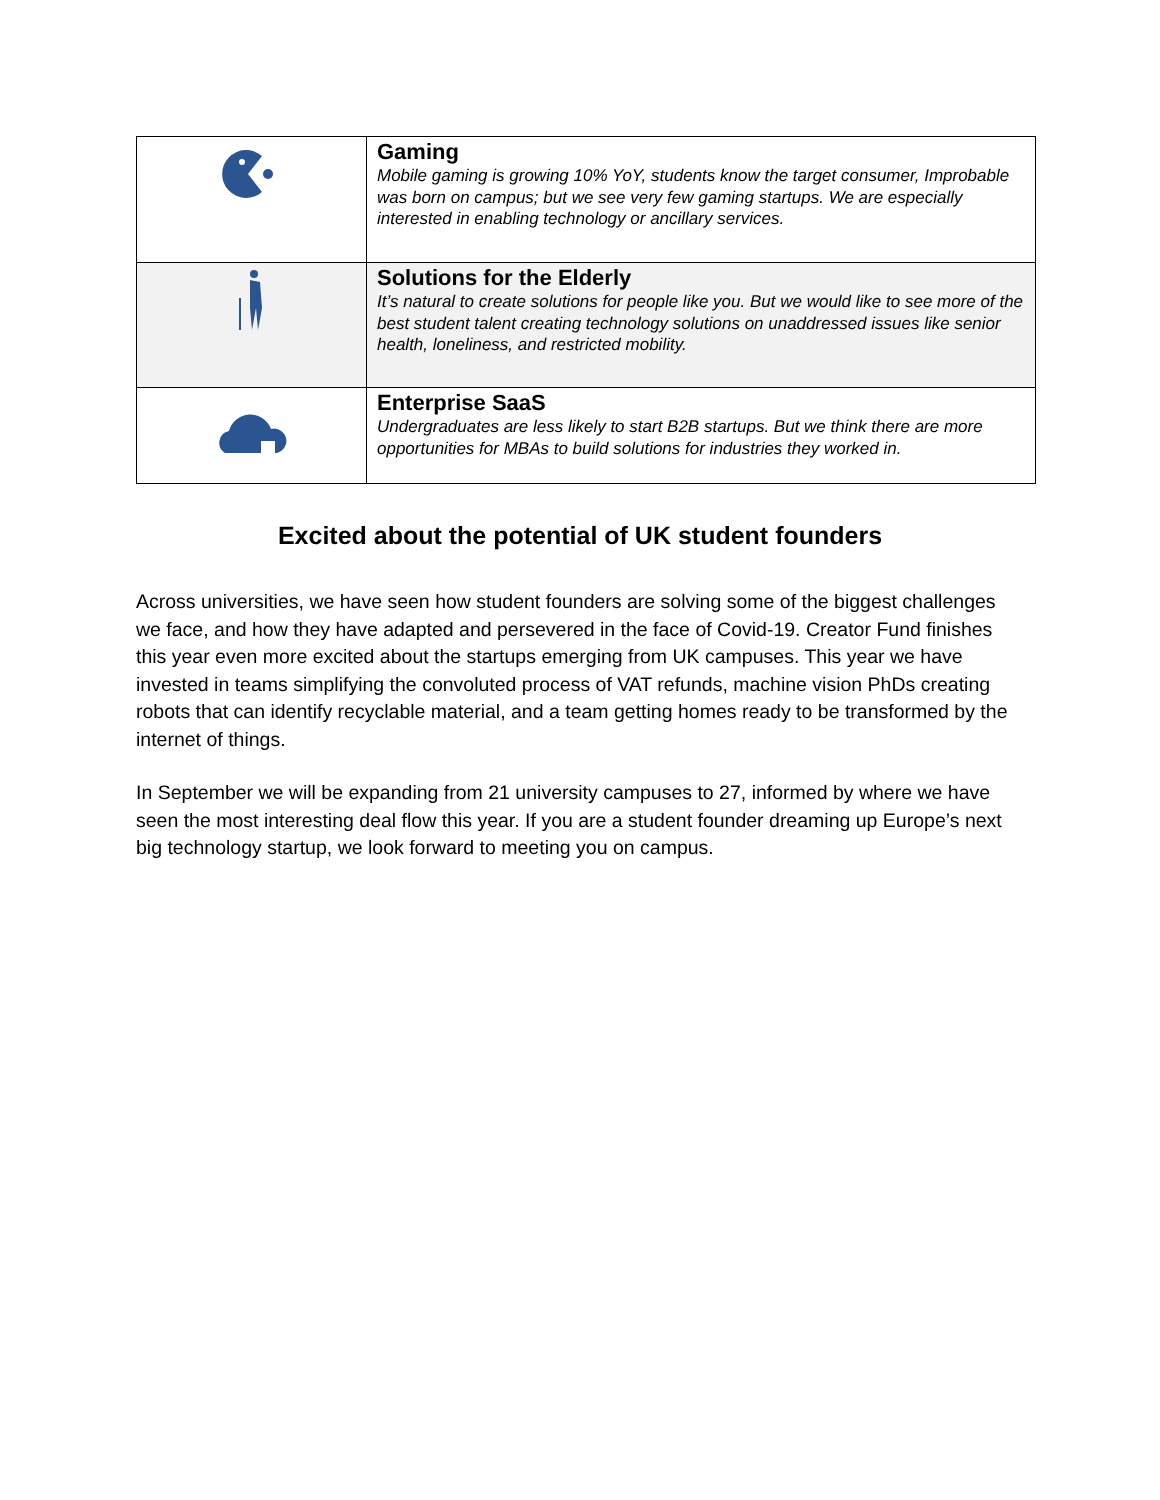| | Gaming Mobile gaming is growing 10% YoY, students know the target consumer, Improbable was born on campus; but we see very few gaming startups. We are especially interested in enabling technology or ancillary services. |
| | Solutions for the Elderly It’s natural to create solutions for people like you. But we would like to see more of the best student talent creating technology solutions on unaddressed issues like senior health, loneliness, and restricted mobility. |
| | Enterprise SaaS Undergraduates are less likely to start B2B startups. But we think there are more opportunities for MBAs to build solutions for industries they worked in. |
Excited about the potential of UK student founders
Across universities, we have seen how student founders are solving some of the biggest challenges we face, and how they have adapted and persevered in the face of Covid-19. Creator Fund finishes this year even more excited about the startups emerging from UK campuses. This year we have invested in teams simplifying the convoluted process of VAT refunds, machine vision PhDs creating robots that can identify recyclable material, and a team getting homes ready to be transformed by the internet of things.
In September we will be expanding from 21 university campuses to 27, informed by where we have seen the most interesting deal flow this year. If you are a student founder dreaming up Europe’s next big technology startup, we look forward to meeting you on campus.